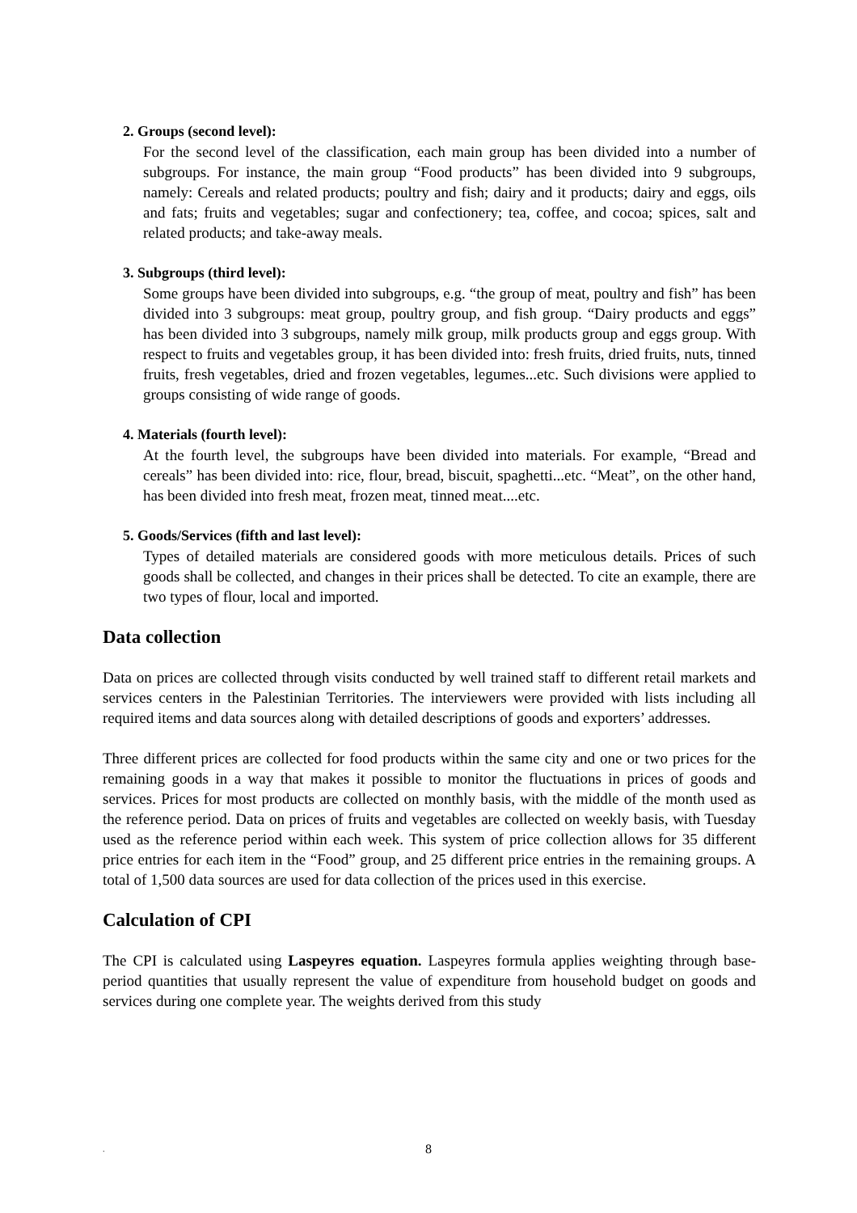2. Groups (second level):
For the second level of the classification, each main group has been divided into a number of subgroups. For instance, the main group “Food products” has been divided into 9 subgroups, namely: Cereals and related products; poultry and fish; dairy and it products; dairy and eggs, oils and fats; fruits and vegetables; sugar and confectionery; tea, coffee, and cocoa; spices, salt and related products; and take-away meals.
3. Subgroups (third level):
Some groups have been divided into subgroups, e.g. “the group of meat, poultry and fish” has been divided into 3 subgroups: meat group, poultry group, and fish group. “Dairy products and eggs” has been divided into 3 subgroups, namely milk group, milk products group and eggs group. With respect to fruits and vegetables group, it has been divided into: fresh fruits, dried fruits, nuts, tinned fruits, fresh vegetables, dried and frozen vegetables, legumes...etc. Such divisions were applied to groups consisting of wide range of goods.
4. Materials (fourth level):
At the fourth level, the subgroups have been divided into materials. For example, “Bread and cereals” has been divided into: rice, flour, bread, biscuit, spaghetti...etc. “Meat”, on the other hand, has been divided into fresh meat, frozen meat, tinned meat....etc.
5. Goods/Services (fifth and last level):
Types of detailed materials are considered goods with more meticulous details. Prices of such goods shall be collected, and changes in their prices shall be detected. To cite an example, there are two types of flour, local and imported.
Data collection
Data on prices are collected through visits conducted by well trained staff to different retail markets and services centers in the Palestinian Territories. The interviewers were provided with lists including all required items and data sources along with detailed descriptions of goods and exporters’ addresses.
Three different prices are collected for food products within the same city and one or two prices for the remaining goods in a way that makes it possible to monitor the fluctuations in prices of goods and services. Prices for most products are collected on monthly basis, with the middle of the month used as the reference period. Data on prices of fruits and vegetables are collected on weekly basis, with Tuesday used as the reference period within each week. This system of price collection allows for 35 different price entries for each item in the “Food” group, and 25 different price entries in the remaining groups. A total of 1,500 data sources are used for data collection of the prices used in this exercise.
Calculation of CPI
The CPI is calculated using Laspeyres equation. Laspeyres formula applies weighting through base-period quantities that usually represent the value of expenditure from household budget on goods and services during one complete year. The weights derived from this study
.
8